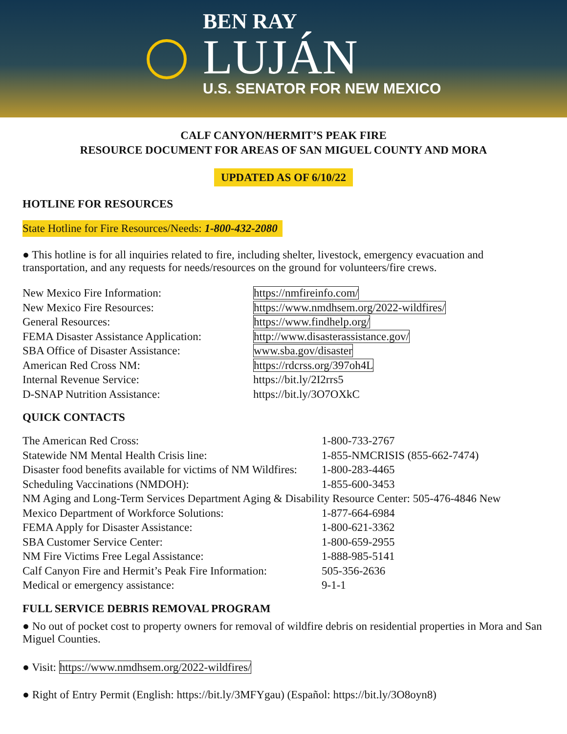BEN RAY
LUJÁN
U.S. SENATOR FOR NEW MEXICO
CALF CANYON/HERMIT’S PEAK FIRE
RESOURCE DOCUMENT FOR AREAS OF SAN MIGUEL COUNTY AND MORA
UPDATED AS OF 6/10/22
HOTLINE FOR RESOURCES
State Hotline for Fire Resources/Needs: 1-800-432-2080
● This hotline is for all inquiries related to fire, including shelter, livestock, emergency evacuation and transportation, and any requests for needs/resources on the ground for volunteers/fire crews.
| New Mexico Fire Information: | https://nmfireinfo.com/ |
| New Mexico Fire Resources: | https://www.nmdhsem.org/2022-wildfires/ |
| General Resources: | https://www.findhelp.org/ |
| FEMA Disaster Assistance Application: | http://www.disasterassistance.gov/ |
| SBA Office of Disaster Assistance: | www.sba.gov/disaster |
| American Red Cross NM: | https://rdcrss.org/397oh4L |
| Internal Revenue Service: | https://bit.ly/2I2rrs5 |
| D-SNAP Nutrition Assistance: | https://bit.ly/3O7OXkC |
QUICK CONTACTS
| The American Red Cross: | 1-800-733-2767 |
| Statewide NM Mental Health Crisis line: | 1-855-NMCRISIS (855-662-7474) |
| Disaster food benefits available for victims of NM Wildfires: | 1-800-283-4465 |
| Scheduling Vaccinations (NMDOH): | 1-855-600-3453 |
| NM Aging and Long-Term Services Department Aging & Disability Resource Center: 505-476-4846 New | |
| Mexico Department of Workforce Solutions: | 1-877-664-6984 |
| FEMA Apply for Disaster Assistance: | 1-800-621-3362 |
| SBA Customer Service Center: | 1-800-659-2955 |
| NM Fire Victims Free Legal Assistance: | 1-888-985-5141 |
| Calf Canyon Fire and Hermit’s Peak Fire Information: | 505-356-2636 |
| Medical or emergency assistance: | 9-1-1 |
FULL SERVICE DEBRIS REMOVAL PROGRAM
● No out of pocket cost to property owners for removal of wildfire debris on residential properties in Mora and San Miguel Counties.
● Visit: https://www.nmdhsem.org/2022-wildfires/
● Right of Entry Permit (English: https://bit.ly/3MFYgau) (Español: https://bit.ly/3O8oyn8)